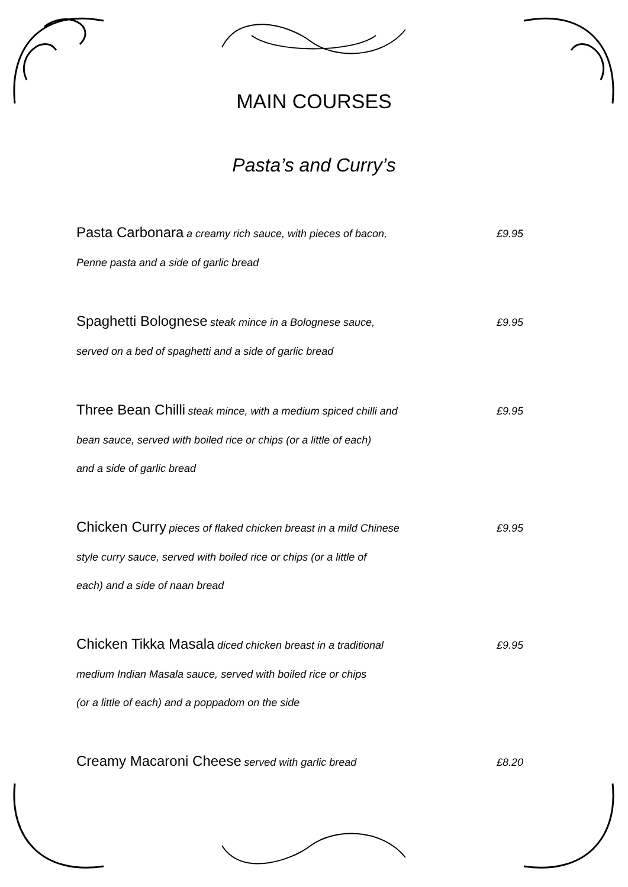MAIN COURSES
Pasta’s and Curry’s
Pasta Carbonara a creamy rich sauce, with pieces of bacon, £9.95
Penne pasta and a side of garlic bread
Spaghetti Bolognese steak mince in a Bolognese sauce, £9.95
served on a bed of spaghetti and a side of garlic bread
Three Bean Chilli steak mince, with a medium spiced chilli and £9.95
bean sauce, served with boiled rice or chips (or a little of each)
and a side of garlic bread
Chicken Curry pieces of flaked chicken breast in a mild Chinese £9.95
style curry sauce, served with boiled rice or chips (or a little of
each) and a side of naan bread
Chicken Tikka Masala diced chicken breast in a traditional £9.95
medium Indian Masala sauce, served with boiled rice or chips
(or a little of each) and a poppadom on the side
Creamy Macaroni Cheese served with garlic bread £8.20